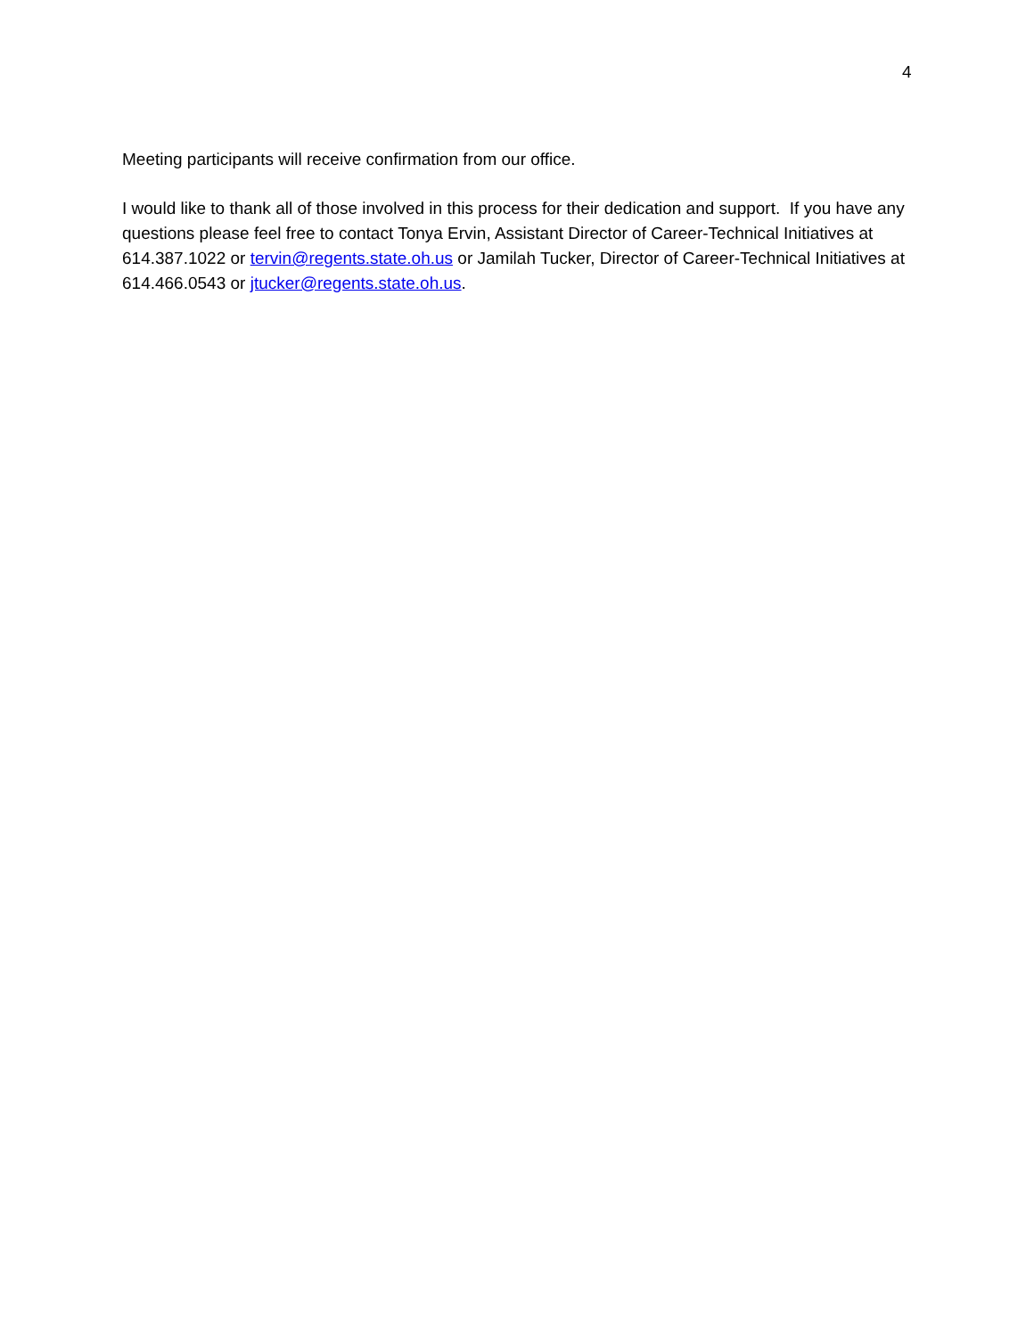4
Meeting participants will receive confirmation from our office.
I would like to thank all of those involved in this process for their dedication and support. If you have any questions please feel free to contact Tonya Ervin, Assistant Director of Career-Technical Initiatives at 614.387.1022 or tervin@regents.state.oh.us or Jamilah Tucker, Director of Career-Technical Initiatives at 614.466.0543 or jtucker@regents.state.oh.us.